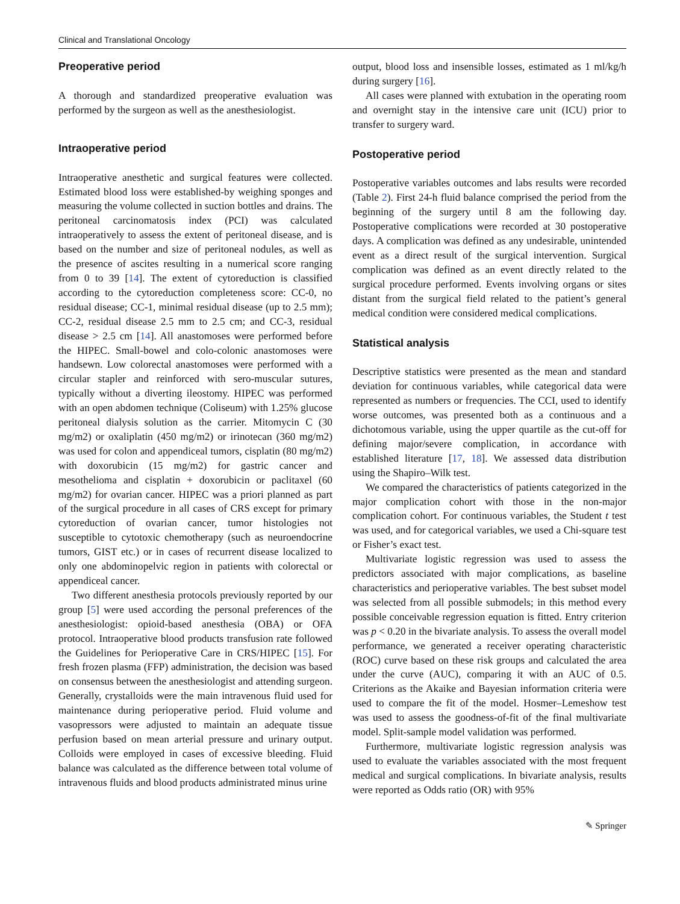Clinical and Translational Oncology
Preoperative period
A thorough and standardized preoperative evaluation was performed by the surgeon as well as the anesthesiologist.
Intraoperative period
Intraoperative anesthetic and surgical features were collected. Estimated blood loss were established-by weighing sponges and measuring the volume collected in suction bottles and drains. The peritoneal carcinomatosis index (PCI) was calculated intraoperatively to assess the extent of peritoneal disease, and is based on the number and size of peritoneal nodules, as well as the presence of ascites resulting in a numerical score ranging from 0 to 39 [14]. The extent of cytoreduction is classified according to the cytoreduction completeness score: CC-0, no residual disease; CC-1, minimal residual disease (up to 2.5 mm); CC-2, residual disease 2.5 mm to 2.5 cm; and CC-3, residual disease > 2.5 cm [14]. All anastomoses were performed before the HIPEC. Small-bowel and colo-colonic anastomoses were handsewn. Low colorectal anastomoses were performed with a circular stapler and reinforced with sero-muscular sutures, typically without a diverting ileostomy. HIPEC was performed with an open abdomen technique (Coliseum) with 1.25% glucose peritoneal dialysis solution as the carrier. Mitomycin C (30 mg/m2) or oxaliplatin (450 mg/m2) or irinotecan (360 mg/m2) was used for colon and appendiceal tumors, cisplatin (80 mg/m2) with doxorubicin (15 mg/m2) for gastric cancer and mesothelioma and cisplatin + doxorubicin or paclitaxel (60 mg/m2) for ovarian cancer. HIPEC was a priori planned as part of the surgical procedure in all cases of CRS except for primary cytoreduction of ovarian cancer, tumor histologies not susceptible to cytotoxic chemotherapy (such as neuroendocrine tumors, GIST etc.) or in cases of recurrent disease localized to only one abdominopelvic region in patients with colorectal or appendiceal cancer.
Two different anesthesia protocols previously reported by our group [5] were used according the personal preferences of the anesthesiologist: opioid-based anesthesia (OBA) or OFA protocol. Intraoperative blood products transfusion rate followed the Guidelines for Perioperative Care in CRS/HIPEC [15]. For fresh frozen plasma (FFP) administration, the decision was based on consensus between the anesthesiologist and attending surgeon. Generally, crystalloids were the main intravenous fluid used for maintenance during perioperative period. Fluid volume and vasopressors were adjusted to maintain an adequate tissue perfusion based on mean arterial pressure and urinary output. Colloids were employed in cases of excessive bleeding. Fluid balance was calculated as the difference between total volume of intravenous fluids and blood products administrated minus urine
output, blood loss and insensible losses, estimated as 1 ml/kg/h during surgery [16].
All cases were planned with extubation in the operating room and overnight stay in the intensive care unit (ICU) prior to transfer to surgery ward.
Postoperative period
Postoperative variables outcomes and labs results were recorded (Table 2). First 24-h fluid balance comprised the period from the beginning of the surgery until 8 am the following day. Postoperative complications were recorded at 30 postoperative days. A complication was defined as any undesirable, unintended event as a direct result of the surgical intervention. Surgical complication was defined as an event directly related to the surgical procedure performed. Events involving organs or sites distant from the surgical field related to the patient’s general medical condition were considered medical complications.
Statistical analysis
Descriptive statistics were presented as the mean and standard deviation for continuous variables, while categorical data were represented as numbers or frequencies. The CCI, used to identify worse outcomes, was presented both as a continuous and a dichotomous variable, using the upper quartile as the cut-off for defining major/severe complication, in accordance with established literature [17, 18]. We assessed data distribution using the Shapiro–Wilk test.
We compared the characteristics of patients categorized in the major complication cohort with those in the non-major complication cohort. For continuous variables, the Student t test was used, and for categorical variables, we used a Chi-square test or Fisher’s exact test.
Multivariate logistic regression was used to assess the predictors associated with major complications, as baseline characteristics and perioperative variables. The best subset model was selected from all possible submodels; in this method every possible conceivable regression equation is fitted. Entry criterion was p < 0.20 in the bivariate analysis. To assess the overall model performance, we generated a receiver operating characteristic (ROC) curve based on these risk groups and calculated the area under the curve (AUC), comparing it with an AUC of 0.5. Criterions as the Akaike and Bayesian information criteria were used to compare the fit of the model. Hosmer–Lemeshow test was used to assess the goodness-of-fit of the final multivariate model. Split-sample model validation was performed.
Furthermore, multivariate logistic regression analysis was used to evaluate the variables associated with the most frequent medical and surgical complications. In bivariate analysis, results were reported as Odds ratio (OR) with 95%
✎ Springer